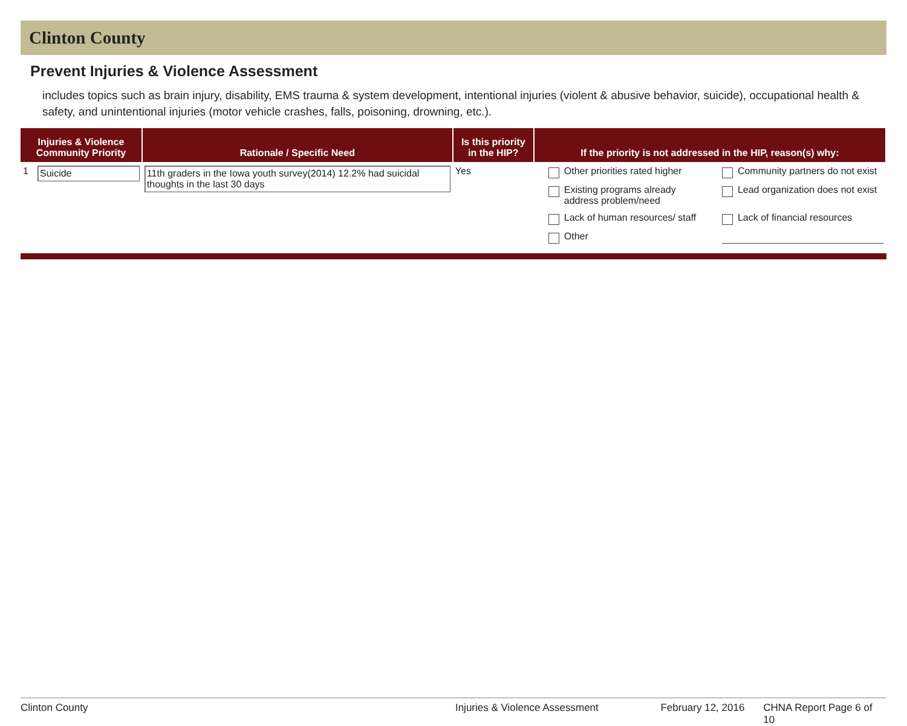Clinton County
Prevent Injuries & Violence Assessment
includes topics such as brain injury, disability, EMS trauma & system development, intentional injuries (violent & abusive behavior, suicide), occupational health & safety, and unintentional injuries (motor vehicle crashes, falls, poisoning, drowning, etc.).
| Injuries & Violence Community Priority | | Rationale / Specific Need | Is this priority in the HIP? | If the priority is not addressed in the HIP, reason(s) why: |
| --- | --- | --- | --- | --- |
| 1 | Suicide | 11th graders in the Iowa youth survey(2014) 12.2% had suicidal thoughts in the last 30 days | Yes | Other priorities rated higher Community partners do not exist Existing programs already address problem/need Lead organization does not exist Lack of human resources/ staff Lack of financial resources Other |
Clinton County Injuries & Violence Assessment February 12, 2016 CHNA Report Page 6 of 10